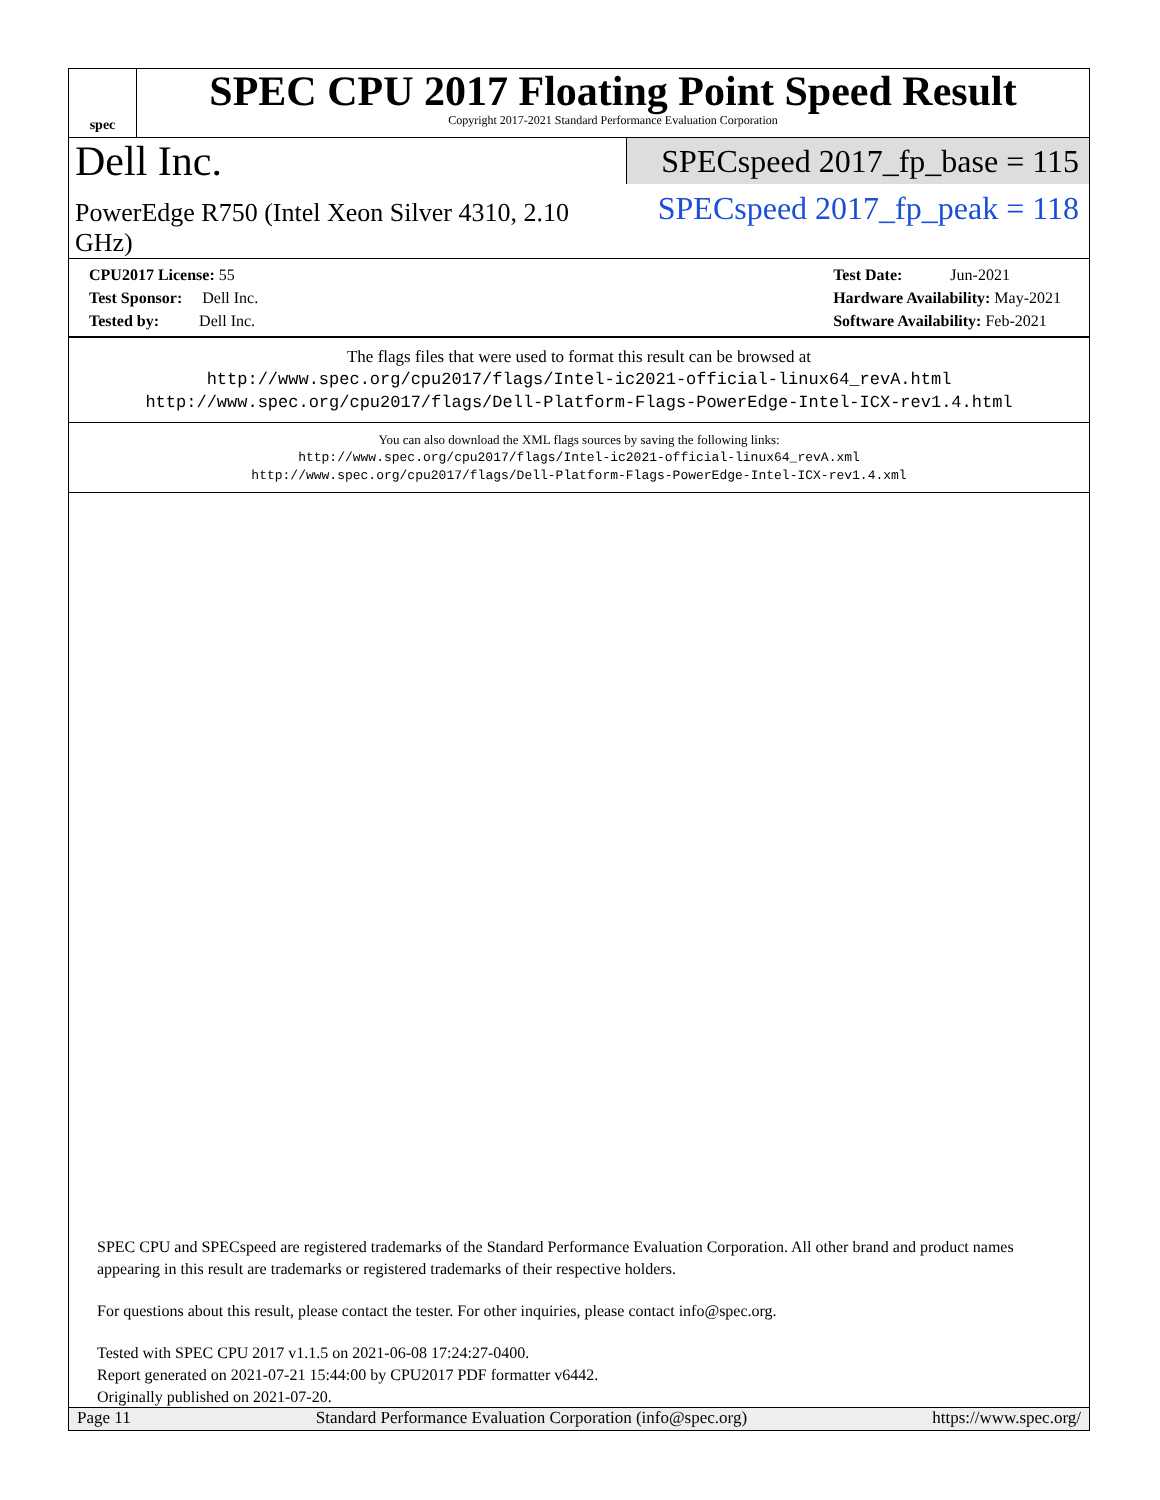spec
SPEC CPU 2017 Floating Point Speed Result
Copyright 2017-2021 Standard Performance Evaluation Corporation
Dell Inc.
SPECspeed 2017_fp_base = 115
PowerEdge R750 (Intel Xeon Silver 4310, 2.10 GHz)
SPECspeed 2017_fp_peak = 118
CPU2017 License: 55
Test Sponsor: Dell Inc.
Tested by: Dell Inc.
Test Date: Jun-2021
Hardware Availability: May-2021
Software Availability: Feb-2021
The flags files that were used to format this result can be browsed at
http://www.spec.org/cpu2017/flags/Intel-ic2021-official-linux64_revA.html
http://www.spec.org/cpu2017/flags/Dell-Platform-Flags-PowerEdge-Intel-ICX-rev1.4.html
You can also download the XML flags sources by saving the following links:
http://www.spec.org/cpu2017/flags/Intel-ic2021-official-linux64_revA.xml
http://www.spec.org/cpu2017/flags/Dell-Platform-Flags-PowerEdge-Intel-ICX-rev1.4.xml
SPEC CPU and SPECspeed are registered trademarks of the Standard Performance Evaluation Corporation. All other brand and product names appearing in this result are trademarks or registered trademarks of their respective holders.
For questions about this result, please contact the tester. For other inquiries, please contact info@spec.org.
Tested with SPEC CPU 2017 v1.1.5 on 2021-06-08 17:24:27-0400.
Report generated on 2021-07-21 15:44:00 by CPU2017 PDF formatter v6442.
Originally published on 2021-07-20.
Page 11 Standard Performance Evaluation Corporation (info@spec.org) https://www.spec.org/